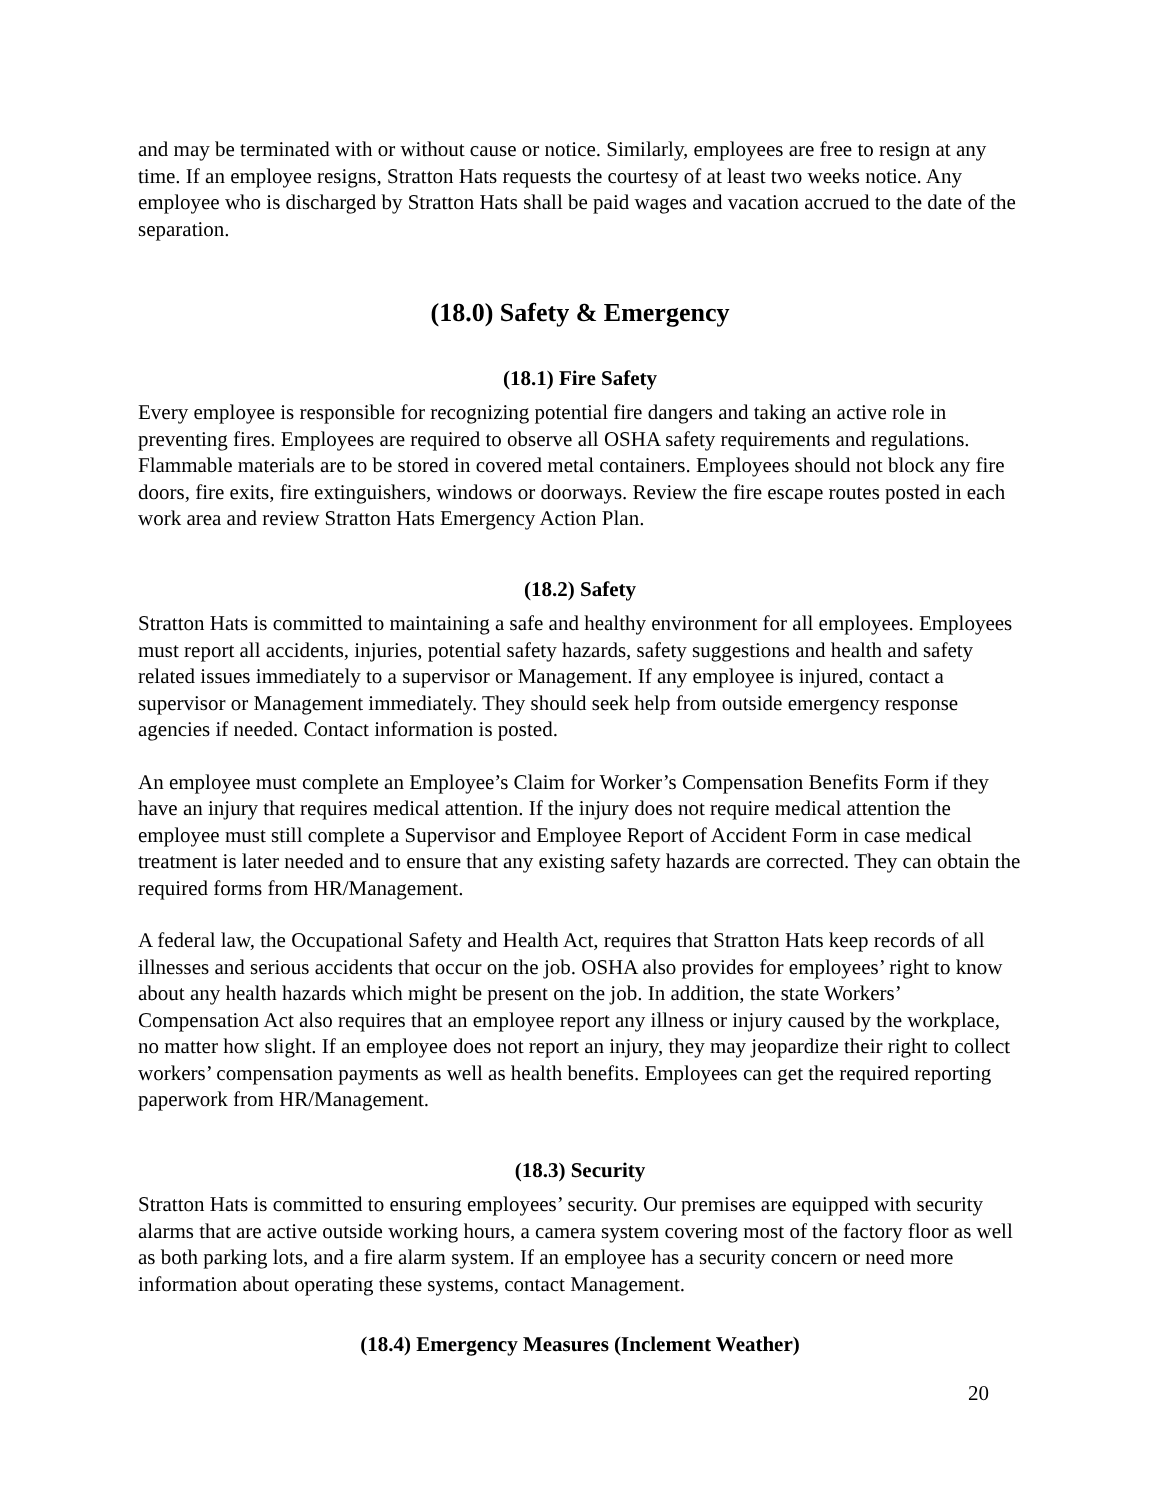and may be terminated with or without cause or notice. Similarly, employees are free to resign at any time. If an employee resigns, Stratton Hats requests the courtesy of at least two weeks notice. Any employee who is discharged by Stratton Hats shall be paid wages and vacation accrued to the date of the separation.
(18.0) Safety & Emergency
(18.1) Fire Safety
Every employee is responsible for recognizing potential fire dangers and taking an active role in preventing fires. Employees are required to observe all OSHA safety requirements and regulations. Flammable materials are to be stored in covered metal containers. Employees should not block any fire doors, fire exits, fire extinguishers, windows or doorways. Review the fire escape routes posted in each work area and review Stratton Hats Emergency Action Plan.
(18.2) Safety
Stratton Hats is committed to maintaining a safe and healthy environment for all employees. Employees must report all accidents, injuries, potential safety hazards, safety suggestions and health and safety related issues immediately to a supervisor or Management. If any employee is injured, contact a supervisor or Management immediately. They should seek help from outside emergency response agencies if needed. Contact information is posted.
An employee must complete an Employee’s Claim for Worker’s Compensation Benefits Form if they have an injury that requires medical attention. If the injury does not require medical attention the employee must still complete a Supervisor and Employee Report of Accident Form in case medical treatment is later needed and to ensure that any existing safety hazards are corrected. They can obtain the required forms from HR/Management.
A federal law, the Occupational Safety and Health Act, requires that Stratton Hats keep records of all illnesses and serious accidents that occur on the job. OSHA also provides for employees’ right to know about any health hazards which might be present on the job. In addition, the state Workers’ Compensation Act also requires that an employee report any illness or injury caused by the workplace, no matter how slight. If an employee does not report an injury, they may jeopardize their right to collect workers’ compensation payments as well as health benefits. Employees can get the required reporting paperwork from HR/Management.
(18.3) Security
Stratton Hats is committed to ensuring employees’ security. Our premises are equipped with security alarms that are active outside working hours, a camera system covering most of the factory floor as well as both parking lots, and a fire alarm system. If an employee has a security concern or need more information about operating these systems, contact Management.
(18.4) Emergency Measures (Inclement Weather)
20